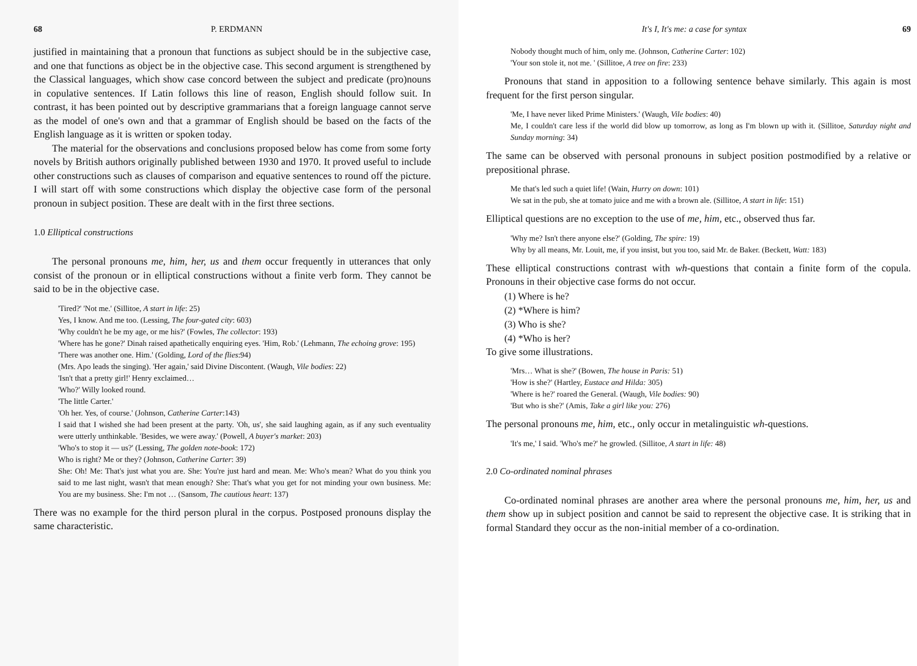68 P. ERDMANN
justified in maintaining that a pronoun that functions as subject should be in the subjective case, and one that functions as object be in the objective case. This second argument is strengthened by the Classical languages, which show case concord between the subject and predicate (pro)nouns in copulative sentences. If Latin follows this line of reason, English should follow suit. In contrast, it has been pointed out by descriptive grammarians that a foreign language cannot serve as the model of one's own and that a grammar of English should be based on the facts of the English language as it is written or spoken today.
The material for the observations and conclusions proposed below has come from some forty novels by British authors originally published between 1930 and 1970. It proved useful to include other constructions such as clauses of comparison and equative sentences to round off the picture. I will start off with some constructions which display the objective case form of the personal pronoun in subject position. These are dealt with in the first three sections.
1.0 Elliptical constructions
The personal pronouns me, him, her, us and them occur frequently in utterances that only consist of the pronoun or in elliptical constructions without a finite verb form. They cannot be said to be in the objective case.
'Tired?' 'Not me.' (Sillitoe, A start in life: 25)
Yes, I know. And me too. (Lessing, The four-gated city: 603)
'Why couldn't he be my age, or me his?' (Fowles, The collector: 193)
'Where has he gone?' Dinah raised apathetically enquiring eyes. 'Him, Rob.' (Lehmann, The echoing grove: 195)
'There was another one. Him.' (Golding, Lord of the flies:94)
(Mrs. Apo leads the singing). 'Her again,' said Divine Discontent. (Waugh, Vile bodies: 22)
'Isn't that a pretty girl!' Henry exclaimed…
'Who?' Willy looked round.
'The little Carter.'
'Oh her. Yes, of course.' (Johnson, Catherine Carter:143)
I said that I wished she had been present at the party. 'Oh, us', she said laughing again, as if any such eventuality were utterly unthinkable. 'Besides, we were away.' (Powell, A buyer's market: 203)
'Who's to stop it — us?' (Lessing, The golden note-book: 172)
Who is right? Me or they? (Johnson, Catherine Carter: 39)
She: Oh! Me: That's just what you are. She: You're just hard and mean. Me: Who's mean? What do you think you said to me last night, wasn't that mean enough? She: That's what you get for not minding your own business. Me: You are my business. She: I'm not … (Sansom, The cautious heart: 137)
There was no example for the third person plural in the corpus. Postposed pronouns display the same characteristic.
It's I, It's me: a case for syntax 69
Nobody thought much of him, only me. (Johnson, Catherine Carter: 102)
'Your son stole it, not me. ' (Sillitoe, A tree on fire: 233)
Pronouns that stand in apposition to a following sentence behave similarly. This again is most frequent for the first person singular.
'Me, I have never liked Prime Ministers.' (Waugh, Vile bodies: 40)
Me, I couldn't care less if the world did blow up tomorrow, as long as I'm blown up with it. (Sillitoe, Saturday night and Sunday morning: 34)
The same can be observed with personal pronouns in subject position postmodified by a relative or prepositional phrase.
Me that's led such a quiet life! (Wain, Hurry on down: 101)
We sat in the pub, she at tomato juice and me with a brown ale. (Sillitoe, A start in life: 151)
Elliptical questions are no exception to the use of me, him, etc., observed thus far.
'Why me? Isn't there anyone else?' (Golding, The spire: 19)
Why by all means, Mr. Louit, me, if you insist, but you too, said Mr. de Baker. (Beckett, Watt: 183)
These elliptical constructions contrast with wh-questions that contain a finite form of the copula. Pronouns in their objective case forms do not occur.
(1) Where is he?
(2) *Where is him?
(3) Who is she?
(4) *Who is her?
To give some illustrations.
'Mrs… What is she?' (Bowen, The house in Paris: 51)
'How is she?' (Hartley, Eustace and Hilda: 305)
'Where is he?' roared the General. (Waugh, Vile bodies: 90)
'But who is she?' (Amis, Take a girl like you: 276)
The personal pronouns me, him, etc., only occur in metalinguistic wh-questions.
'It's me,' I said. 'Who's me?' he growled. (Sillitoe, A start in life: 48)
2.0 Co-ordinated nominal phrases
Co-ordinated nominal phrases are another area where the personal pronouns me, him, her, us and them show up in subject position and cannot be said to represent the objective case. It is striking that in formal Standard they occur as the non-initial member of a co-ordination.